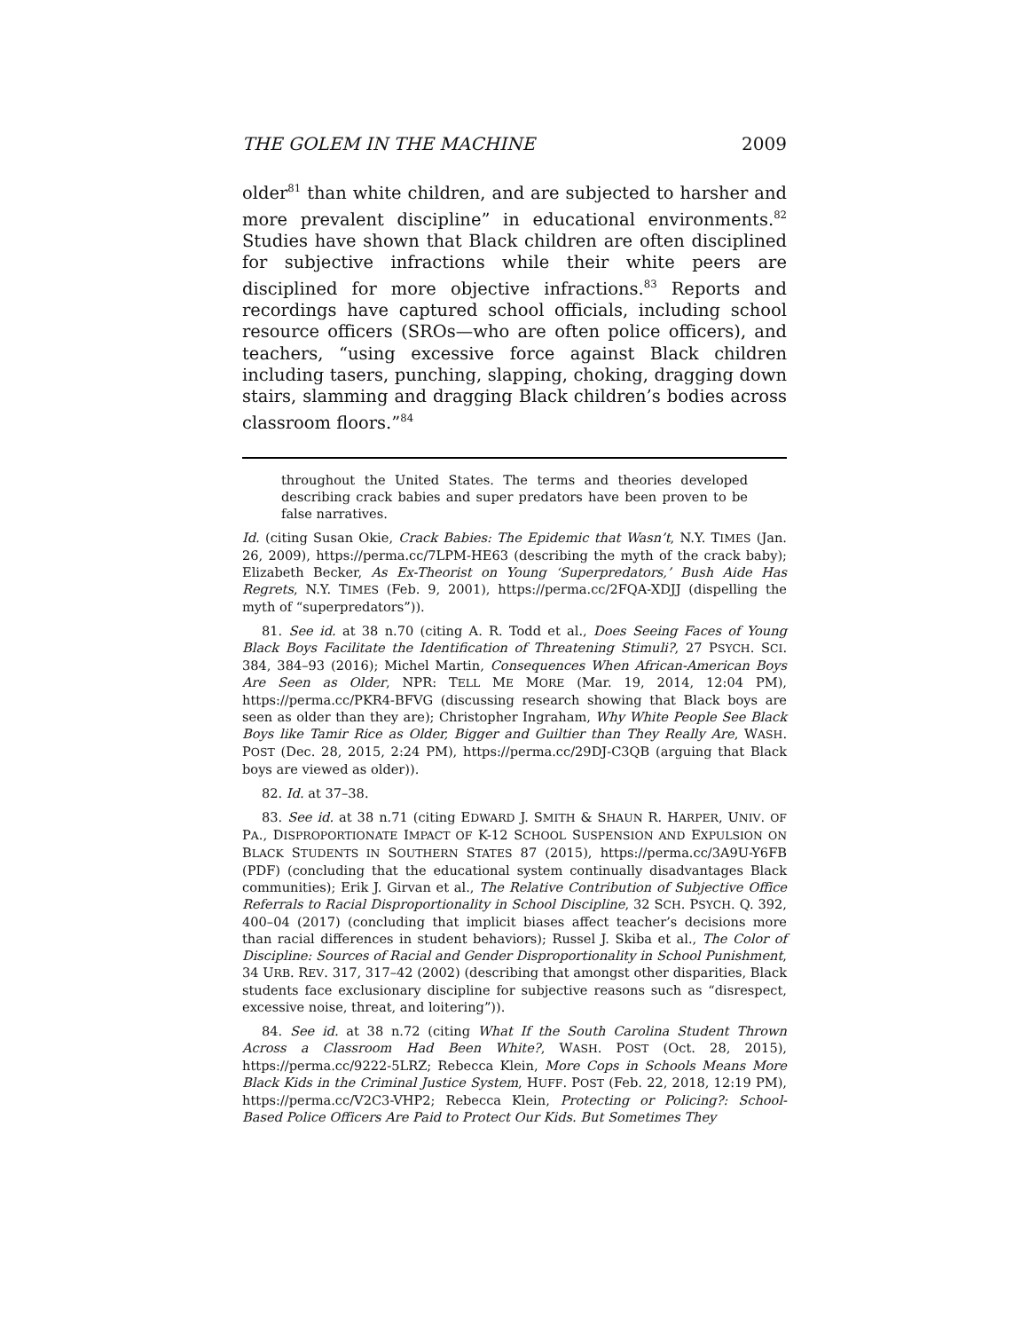THE GOLEM IN THE MACHINE 2009
older<sup>81</sup> than white children, and are subjected to harsher and more prevalent discipline” in educational environments.<sup>82</sup> Studies have shown that Black children are often disciplined for subjective infractions while their white peers are disciplined for more objective infractions.<sup>83</sup> Reports and recordings have captured school officials, including school resource officers (SROs—who are often police officers), and teachers, “using excessive force against Black children including tasers, punching, slapping, choking, dragging down stairs, slamming and dragging Black children’s bodies across classroom floors.”<sup>84</sup>
throughout the United States. The terms and theories developed describing crack babies and super predators have been proven to be false narratives.
Id. (citing Susan Okie, Crack Babies: The Epidemic that Wasn’t, N.Y. TIMES (Jan. 26, 2009), https://perma.cc/7LPM-HE63 (describing the myth of the crack baby); Elizabeth Becker, As Ex-Theorist on Young ‘Superpredators,’ Bush Aide Has Regrets, N.Y. TIMES (Feb. 9, 2001), https://perma.cc/2FQA-XDJJ (dispelling the myth of “superpredators”)).
81. See id. at 38 n.70 (citing A. R. Todd et al., Does Seeing Faces of Young Black Boys Facilitate the Identification of Threatening Stimuli?, 27 PSYCH. SCI. 384, 384–93 (2016); Michel Martin, Consequences When African-American Boys Are Seen as Older, NPR: TELL ME MORE (Mar. 19, 2014, 12:04 PM), https://perma.cc/PKR4-BFVG (discussing research showing that Black boys are seen as older than they are); Christopher Ingraham, Why White People See Black Boys like Tamir Rice as Older, Bigger and Guiltier than They Really Are, WASH. POST (Dec. 28, 2015, 2:24 PM), https://perma.cc/29DJ-C3QB (arguing that Black boys are viewed as older)).
82. Id. at 37–38.
83. See id. at 38 n.71 (citing EDWARD J. SMITH & SHAUN R. HARPER, UNIV. OF PA., DISPROPORTIONATE IMPACT OF K-12 SCHOOL SUSPENSION AND EXPULSION ON BLACK STUDENTS IN SOUTHERN STATES 87 (2015), https://perma.cc/3A9U-Y6FB (PDF) (concluding that the educational system continually disadvantages Black communities); Erik J. Girvan et al., The Relative Contribution of Subjective Office Referrals to Racial Disproportionality in School Discipline, 32 SCH. PSYCH. Q. 392, 400–04 (2017) (concluding that implicit biases affect teacher’s decisions more than racial differences in student behaviors); Russel J. Skiba et al., The Color of Discipline: Sources of Racial and Gender Disproportionality in School Punishment, 34 URB. REV. 317, 317–42 (2002) (describing that amongst other disparities, Black students face exclusionary discipline for subjective reasons such as “disrespect, excessive noise, threat, and loitering”)).
84. See id. at 38 n.72 (citing What If the South Carolina Student Thrown Across a Classroom Had Been White?, WASH. POST (Oct. 28, 2015), https://perma.cc/9222-5LRZ; Rebecca Klein, More Cops in Schools Means More Black Kids in the Criminal Justice System, HUFF. POST (Feb. 22, 2018, 12:19 PM), https://perma.cc/V2C3-VHP2; Rebecca Klein, Protecting or Policing?: School-Based Police Officers Are Paid to Protect Our Kids. But Sometimes They